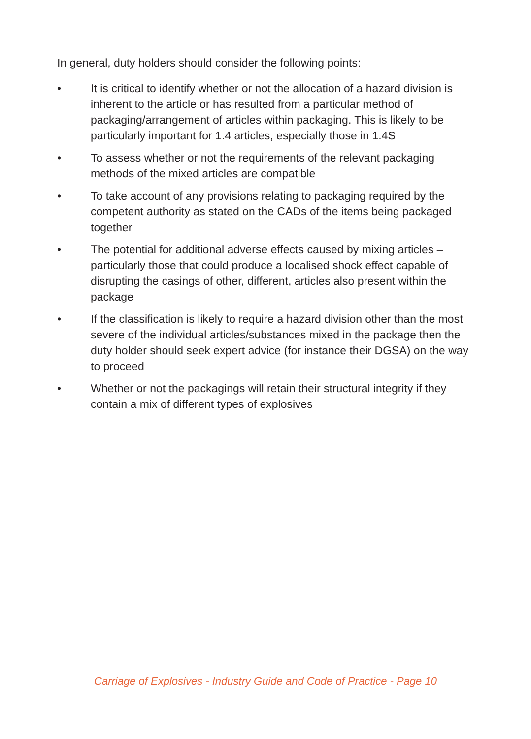In general, duty holders should consider the following points:
• It is critical to identify whether or not the allocation of a hazard division is inherent to the article or has resulted from a particular method of packaging/arrangement of articles within packaging. This is likely to be particularly important for 1.4 articles, especially those in 1.4S
• To assess whether or not the requirements of the relevant packaging methods of the mixed articles are compatible
• To take account of any provisions relating to packaging required by the competent authority as stated on the CADs of the items being packaged together
• The potential for additional adverse effects caused by mixing articles – particularly those that could produce a localised shock effect capable of disrupting the casings of other, different, articles also present within the package
• If the classification is likely to require a hazard division other than the most severe of the individual articles/substances mixed in the package then the duty holder should seek expert advice (for instance their DGSA) on the way to proceed
• Whether or not the packagings will retain their structural integrity if they contain a mix of different types of explosives
Carriage of Explosives - Industry Guide and Code of Practice - Page 10